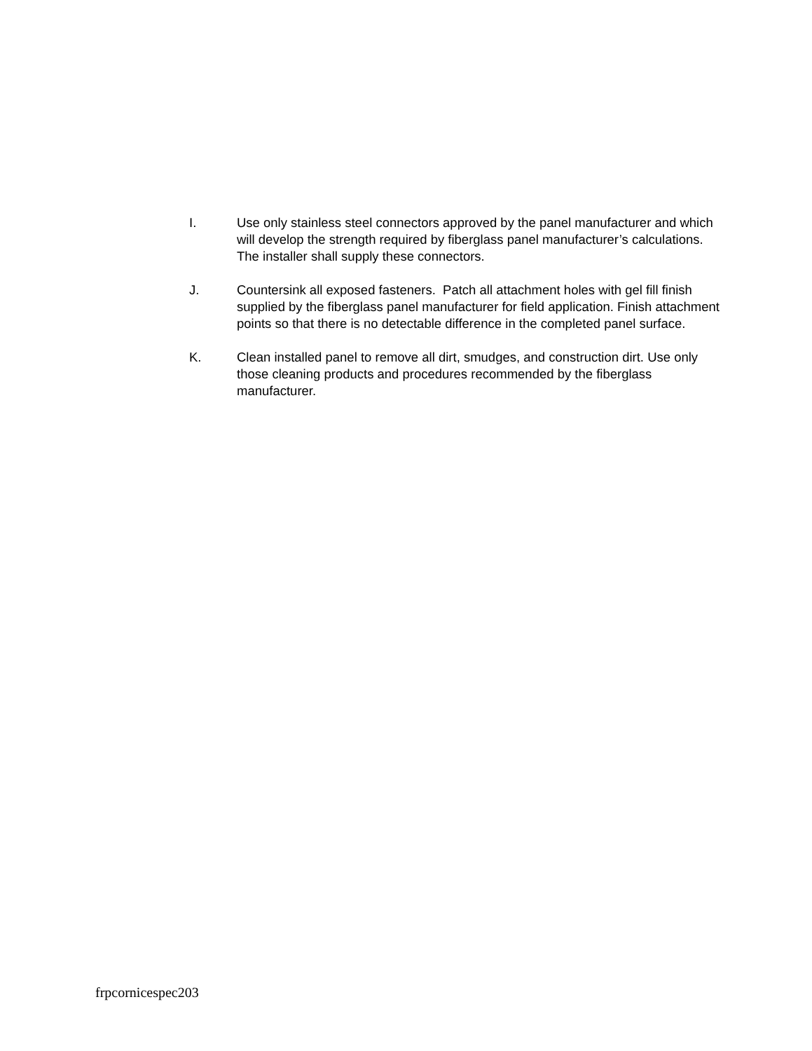I. Use only stainless steel connectors approved by the panel manufacturer and which will develop the strength required by fiberglass panel manufacturer’s calculations. The installer shall supply these connectors.
J. Countersink all exposed fasteners. Patch all attachment holes with gel fill finish supplied by the fiberglass panel manufacturer for field application. Finish attachment points so that there is no detectable difference in the completed panel surface.
K. Clean installed panel to remove all dirt, smudges, and construction dirt. Use only those cleaning products and procedures recommended by the fiberglass manufacturer.
frpcornicespec203